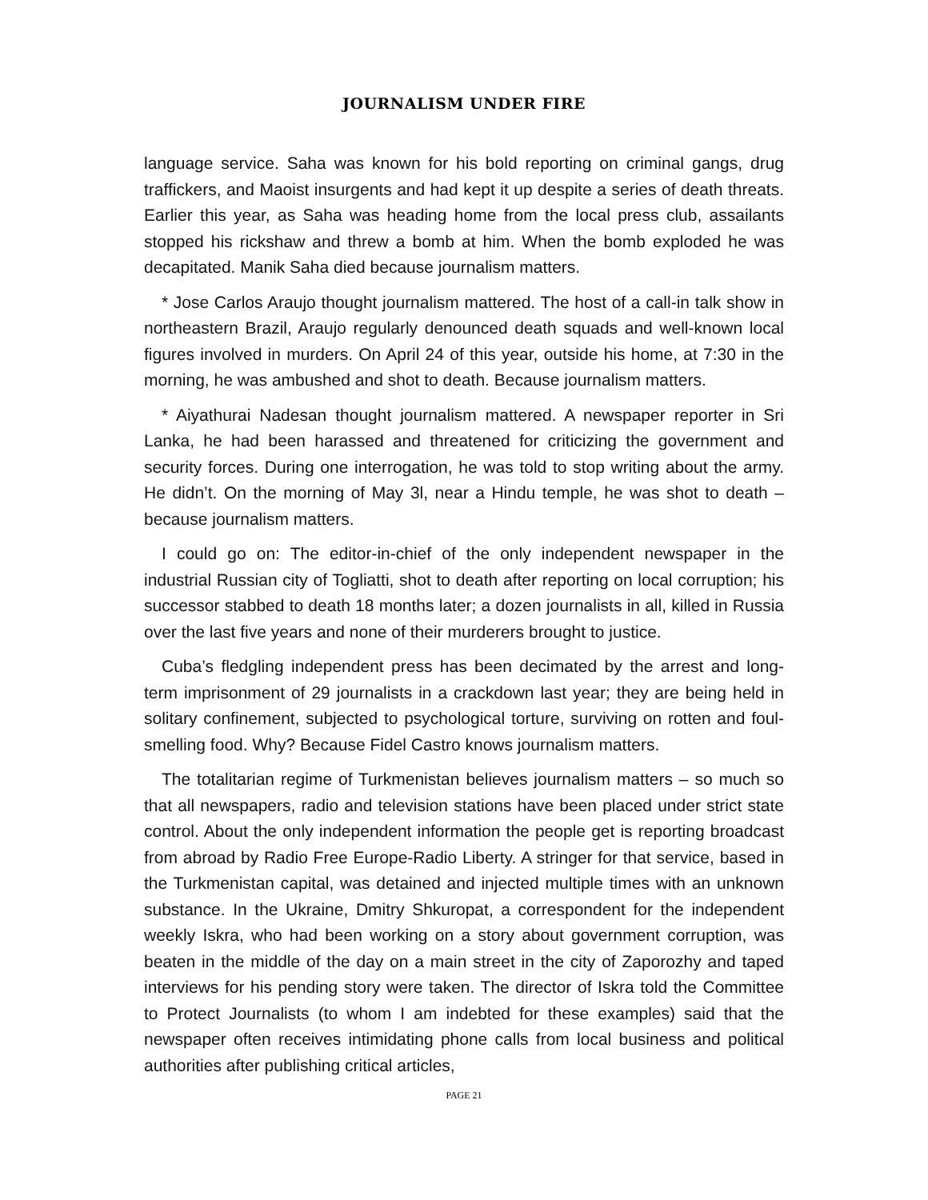JOURNALISM UNDER FIRE
language service. Saha was known for his bold reporting on criminal gangs, drug traffickers, and Maoist insurgents and had kept it up despite a series of death threats. Earlier this year, as Saha was heading home from the local press club, assailants stopped his rickshaw and threw a bomb at him. When the bomb exploded he was decapitated. Manik Saha died because journalism matters.
* Jose Carlos Araujo thought journalism mattered. The host of a call-in talk show in northeastern Brazil, Araujo regularly denounced death squads and well-known local figures involved in murders. On April 24 of this year, outside his home, at 7:30 in the morning, he was ambushed and shot to death. Because journalism matters.
* Aiyathurai Nadesan thought journalism mattered. A newspaper reporter in Sri Lanka, he had been harassed and threatened for criticizing the government and security forces. During one interrogation, he was told to stop writing about the army. He didn’t. On the morning of May 3l, near a Hindu temple, he was shot to death – because journalism matters.
I could go on: The editor-in-chief of the only independent newspaper in the industrial Russian city of Togliatti, shot to death after reporting on local corruption; his successor stabbed to death 18 months later; a dozen journalists in all, killed in Russia over the last five years and none of their murderers brought to justice.
Cuba’s fledgling independent press has been decimated by the arrest and long-term imprisonment of 29 journalists in a crackdown last year; they are being held in solitary confinement, subjected to psychological torture, surviving on rotten and foul-smelling food. Why? Because Fidel Castro knows journalism matters.
The totalitarian regime of Turkmenistan believes journalism matters – so much so that all newspapers, radio and television stations have been placed under strict state control. About the only independent information the people get is reporting broadcast from abroad by Radio Free Europe-Radio Liberty. A stringer for that service, based in the Turkmenistan capital, was detained and injected multiple times with an unknown substance. In the Ukraine, Dmitry Shkuropat, a correspondent for the independent weekly Iskra, who had been working on a story about government corruption, was beaten in the middle of the day on a main street in the city of Zaporozhy and taped interviews for his pending story were taken. The director of Iskra told the Committee to Protect Journalists (to whom I am indebted for these examples) said that the newspaper often receives intimidating phone calls from local business and political authorities after publishing critical articles,
PAGE 21